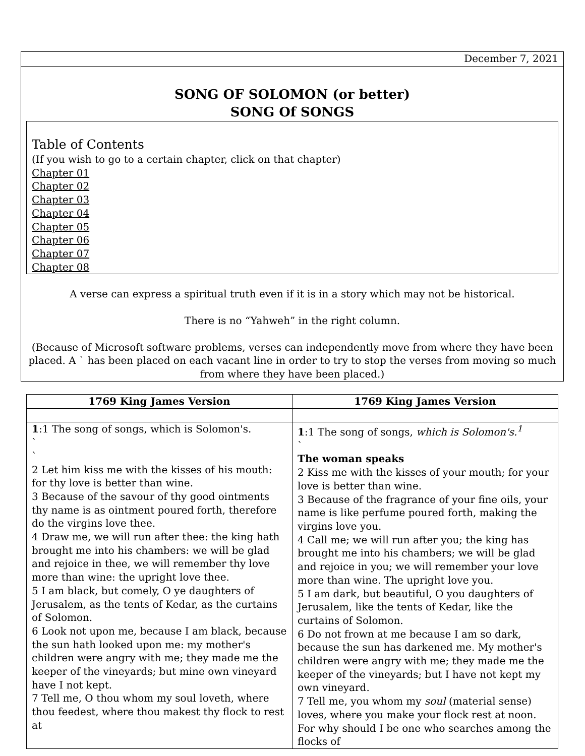December 7, 2021
SONG OF SOLOMON (or better)
SONG Of SONGS
Table of Contents
(If you wish to go to a certain chapter, click on that chapter)
Chapter 01
Chapter 02
Chapter 03
Chapter 04
Chapter 05
Chapter 06
Chapter 07
Chapter 08
A verse can express a spiritual truth even if it is in a story which may not be historical.
There is no “Yahweh” in the right column.
(Because of Microsoft software problems, verses can independently move from where they have been placed. A ` has been placed on each vacant line in order to try to stop the verses from moving so much from where they have been placed.)
| 1769 King James Version | 1769 King James Version |
| --- | --- |
| 1 :1 The song of songs, which is Solomon's. ` ` 2 Let him kiss me with the kisses of his mouth: for thy love is better than wine. 3 Because of the savour of thy good ointments thy name is as ointment poured forth, therefore do the virgins love thee. 4 Draw me, we will run after thee: the king hath brought me into his chambers: we will be glad and rejoice in thee, we will remember thy love more than wine: the upright love thee. 5 I am black, but comely, O ye daughters of Jerusalem, as the tents of Kedar, as the curtains of Solomon. 6 Look not upon me, because I am black, because the sun hath looked upon me: my mother's children were angry with me; they made me the keeper of the vineyards; but mine own vineyard have I not kept. 7 Tell me, O thou whom my soul loveth, where thou feedest, where thou makest thy flock to rest at | 1 :1 The song of songs, which is Solomon's.<sup>1</sup> ` The woman speaks 2 Kiss me with the kisses of your mouth; for your love is better than wine. 3 Because of the fragrance of your fine oils, your name is like perfume poured forth, making the virgins love you. 4 Call me; we will run after you; the king has brought me into his chambers; we will be glad and rejoice in you; we will remember your love more than wine. The upright love you. 5 I am dark, but beautiful, O you daughters of Jerusalem, like the tents of Kedar, like the curtains of Solomon. 6 Do not frown at me because I am so dark, because the sun has darkened me. My mother's children were angry with me; they made me the keeper of the vineyards; but I have not kept my own vineyard. 7 Tell me, you whom my soul (material sense) loves, where you make your flock rest at noon. For why should I be one who searches among the flocks of |